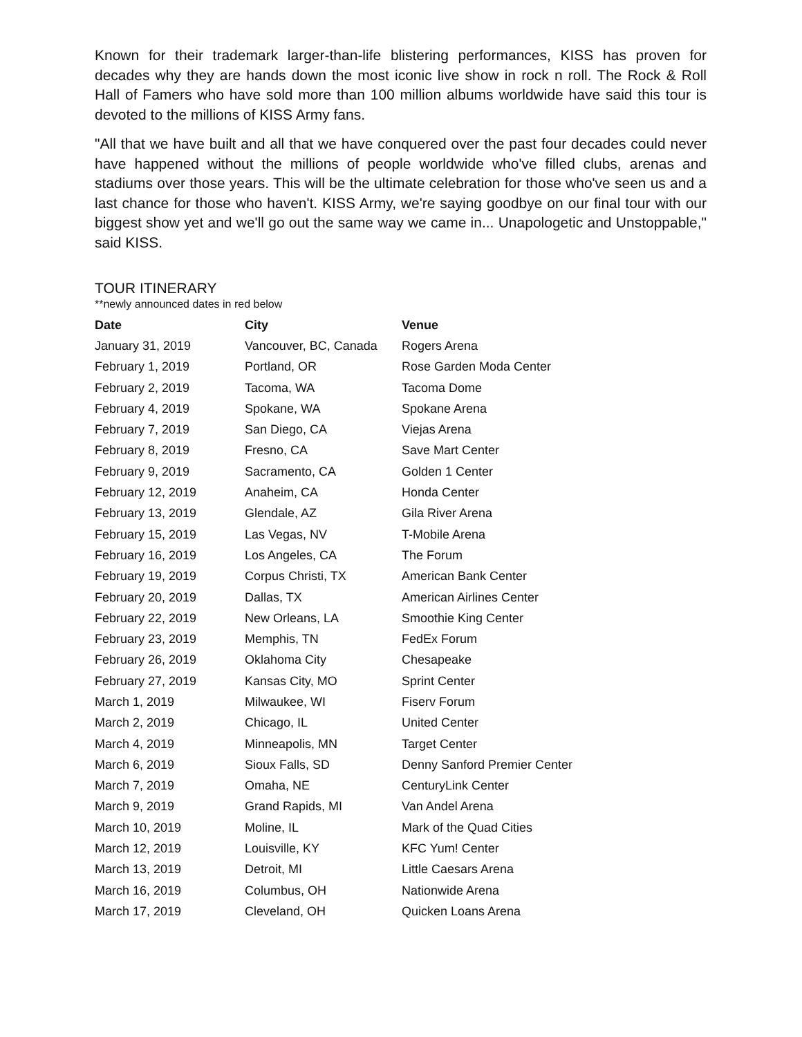Known for their trademark larger-than-life blistering performances, KISS has proven for decades why they are hands down the most iconic live show in rock n roll. The Rock & Roll Hall of Famers who have sold more than 100 million albums worldwide have said this tour is devoted to the millions of KISS Army fans.
"All that we have built and all that we have conquered over the past four decades could never have happened without the millions of people worldwide who've filled clubs, arenas and stadiums over those years. This will be the ultimate celebration for those who've seen us and a last chance for those who haven't. KISS Army, we're saying goodbye on our final tour with our biggest show yet and we'll go out the same way we came in... Unapologetic and Unstoppable," said KISS.
TOUR ITINERARY
**newly announced dates in red below
| Date | City | Venue |
| --- | --- | --- |
| January 31, 2019 | Vancouver, BC, Canada | Rogers Arena |
| February 1, 2019 | Portland, OR | Rose Garden Moda Center |
| February 2, 2019 | Tacoma, WA | Tacoma Dome |
| February 4, 2019 | Spokane, WA | Spokane Arena |
| February 7, 2019 | San Diego, CA | Viejas Arena |
| February 8, 2019 | Fresno, CA | Save Mart Center |
| February 9, 2019 | Sacramento, CA | Golden 1 Center |
| February 12, 2019 | Anaheim, CA | Honda Center |
| February 13, 2019 | Glendale, AZ | Gila River Arena |
| February 15, 2019 | Las Vegas, NV | T-Mobile Arena |
| February 16, 2019 | Los Angeles, CA | The Forum |
| February 19, 2019 | Corpus Christi, TX | American Bank Center |
| February 20, 2019 | Dallas, TX | American Airlines Center |
| February 22, 2019 | New Orleans, LA | Smoothie King Center |
| February 23, 2019 | Memphis, TN | FedEx Forum |
| February 26, 2019 | Oklahoma City | Chesapeake |
| February 27, 2019 | Kansas City, MO | Sprint Center |
| March 1, 2019 | Milwaukee, WI | Fiserv Forum |
| March 2, 2019 | Chicago, IL | United Center |
| March 4, 2019 | Minneapolis, MN | Target Center |
| March 6, 2019 | Sioux Falls, SD | Denny Sanford Premier Center |
| March 7, 2019 | Omaha, NE | CenturyLink Center |
| March 9, 2019 | Grand Rapids, MI | Van Andel Arena |
| March 10, 2019 | Moline, IL | Mark of the Quad Cities |
| March 12, 2019 | Louisville, KY | KFC Yum! Center |
| March 13, 2019 | Detroit, MI | Little Caesars Arena |
| March 16, 2019 | Columbus, OH | Nationwide Arena |
| March 17, 2019 | Cleveland, OH | Quicken Loans Arena |